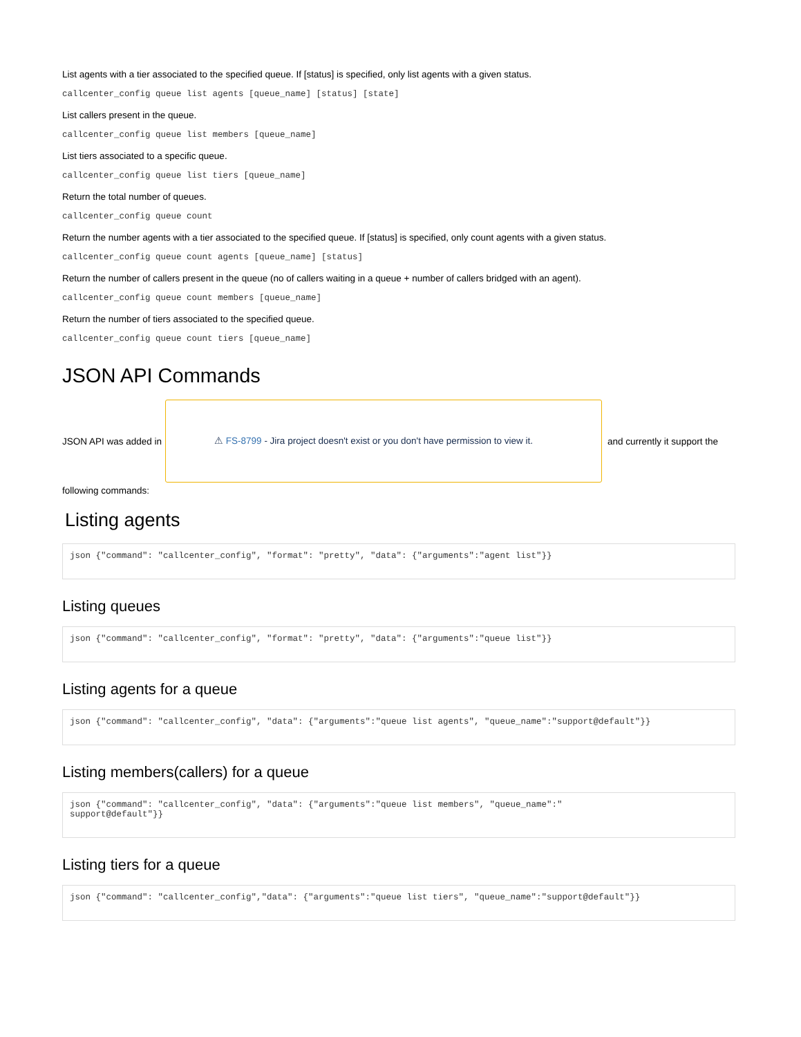List agents with a tier associated to the specified queue. If [status] is specified, only list agents with a given status.
callcenter_config queue list agents [queue_name] [status] [state]
List callers present in the queue.
callcenter_config queue list members [queue_name]
List tiers associated to a specific queue.
callcenter_config queue list tiers [queue_name]
Return the total number of queues.
callcenter_config queue count
Return the number agents with a tier associated to the specified queue. If [status] is specified, only count agents with a given status.
callcenter_config queue count agents [queue_name] [status]
Return the number of callers present in the queue (no of callers waiting in a queue + number of callers bridged with an agent).
callcenter_config queue count members [queue_name]
Return the number of tiers associated to the specified queue.
callcenter_config queue count tiers [queue_name]
JSON API Commands
JSON API was added in
⚠ FS-8799 - Jira project doesn't exist or you don't have permission to view it.
and currently it support the
following commands:
Listing agents
json {"command": "callcenter_config", "format": "pretty", "data": {"arguments":"agent list"}}
Listing queues
json {"command": "callcenter_config", "format": "pretty", "data": {"arguments":"queue list"}}
Listing agents for a queue
json {"command": "callcenter_config", "data": {"arguments":"queue list agents", "queue_name":"support@default"}}
Listing members(callers) for a queue
json {"command": "callcenter_config", "data": {"arguments":"queue list members", "queue_name":"
support@default"}}
Listing tiers for a queue
json {"command": "callcenter_config","data": {"arguments":"queue list tiers", "queue_name":"support@default"}}